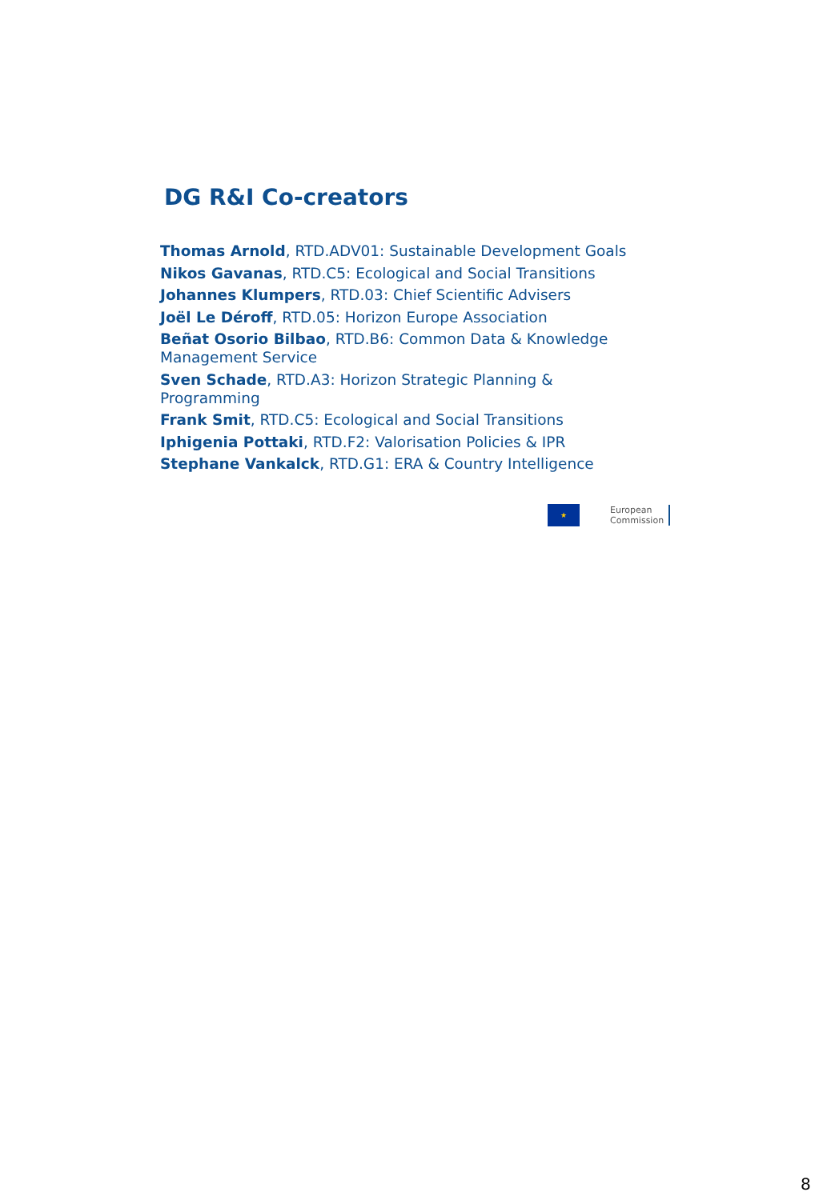DG R&I Co-creators
Thomas Arnold, RTD.ADV01: Sustainable Development Goals
Nikos Gavanas, RTD.C5: Ecological and Social Transitions
Johannes Klumpers, RTD.03: Chief Scientific Advisers
Joël Le Déroff, RTD.05: Horizon Europe Association
Beñat Osorio Bilbao, RTD.B6: Common Data & Knowledge Management Service
Sven Schade, RTD.A3: Horizon Strategic Planning & Programming
Frank Smit, RTD.C5: Ecological and Social Transitions
Iphigenia Pottaki, RTD.F2: Valorisation Policies & IPR
Stephane Vankalck, RTD.G1: ERA & Country Intelligence
★
European
Commission
8